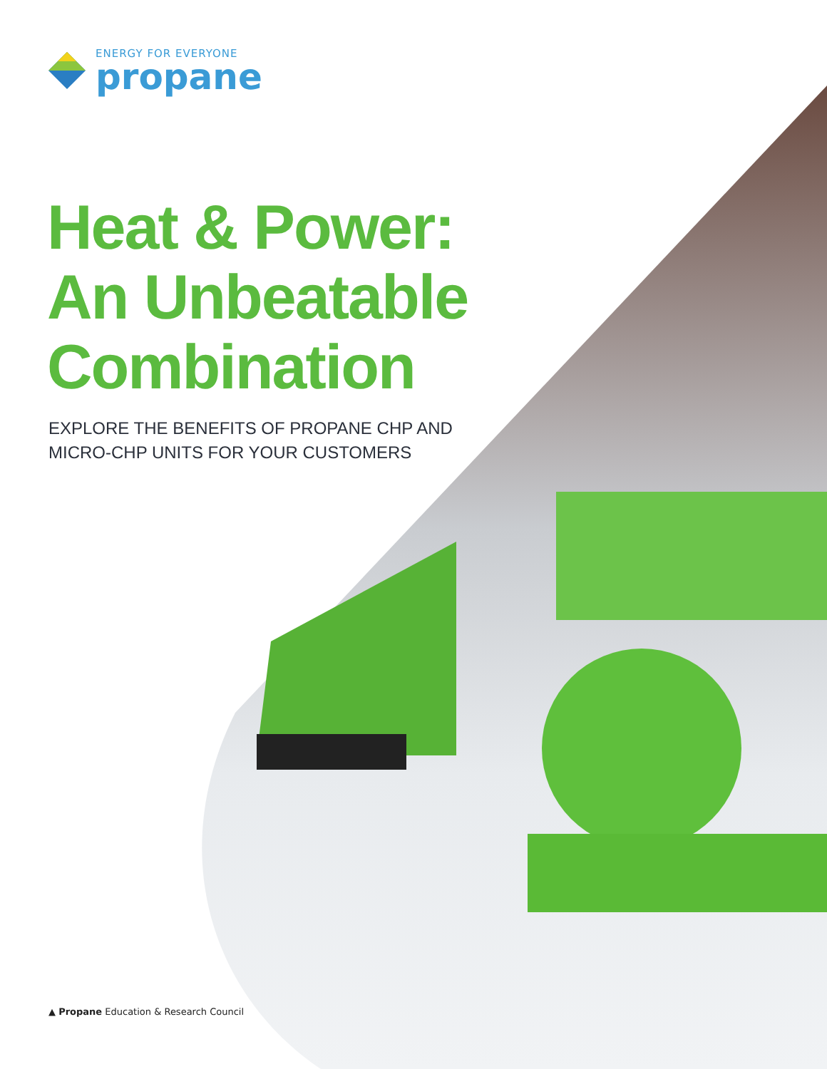ENERGY FOR EVERYONE
propane
Heat & Power:
An Unbeatable
Combination
EXPLORE THE BENEFITS OF PROPANE CHP AND
MICRO-CHP UNITS FOR YOUR CUSTOMERS
▲ Propane Education & Research Council